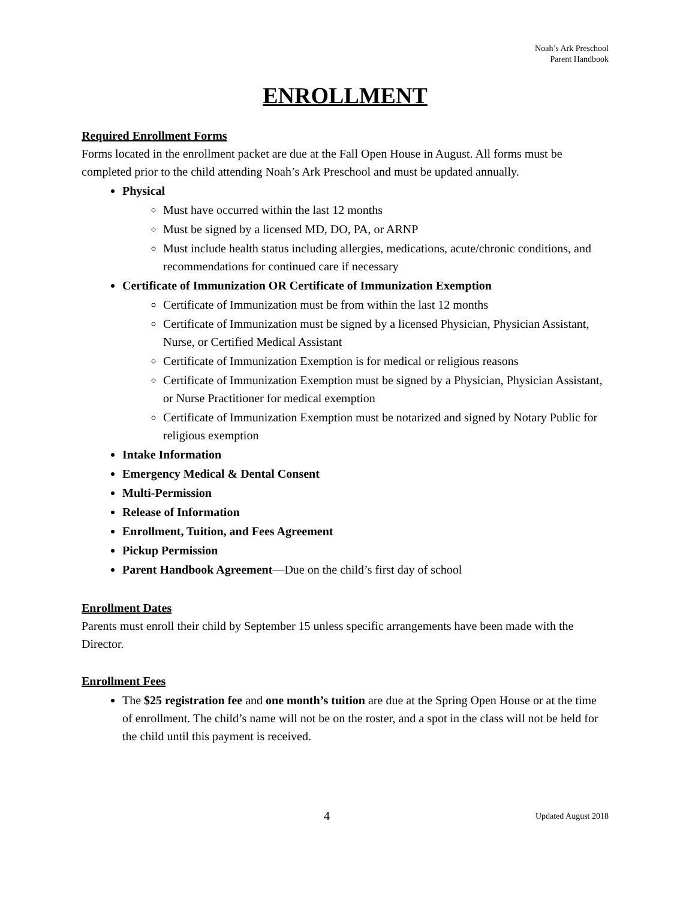Noah’s Ark Preschool
Parent Handbook
ENROLLMENT
Required Enrollment Forms
Forms located in the enrollment packet are due at the Fall Open House in August. All forms must be completed prior to the child attending Noah’s Ark Preschool and must be updated annually.
Physical
Must have occurred within the last 12 months
Must be signed by a licensed MD, DO, PA, or ARNP
Must include health status including allergies, medications, acute/chronic conditions, and recommendations for continued care if necessary
Certificate of Immunization OR Certificate of Immunization Exemption
Certificate of Immunization must be from within the last 12 months
Certificate of Immunization must be signed by a licensed Physician, Physician Assistant, Nurse, or Certified Medical Assistant
Certificate of Immunization Exemption is for medical or religious reasons
Certificate of Immunization Exemption must be signed by a Physician, Physician Assistant, or Nurse Practitioner for medical exemption
Certificate of Immunization Exemption must be notarized and signed by Notary Public for religious exemption
Intake Information
Emergency Medical & Dental Consent
Multi-Permission
Release of Information
Enrollment, Tuition, and Fees Agreement
Pickup Permission
Parent Handbook Agreement—Due on the child’s first day of school
Enrollment Dates
Parents must enroll their child by September 15 unless specific arrangements have been made with the Director.
Enrollment Fees
The $25 registration fee and one month’s tuition are due at the Spring Open House or at the time of enrollment. The child’s name will not be on the roster, and a spot in the class will not be held for the child until this payment is received.
4 Updated August 2018